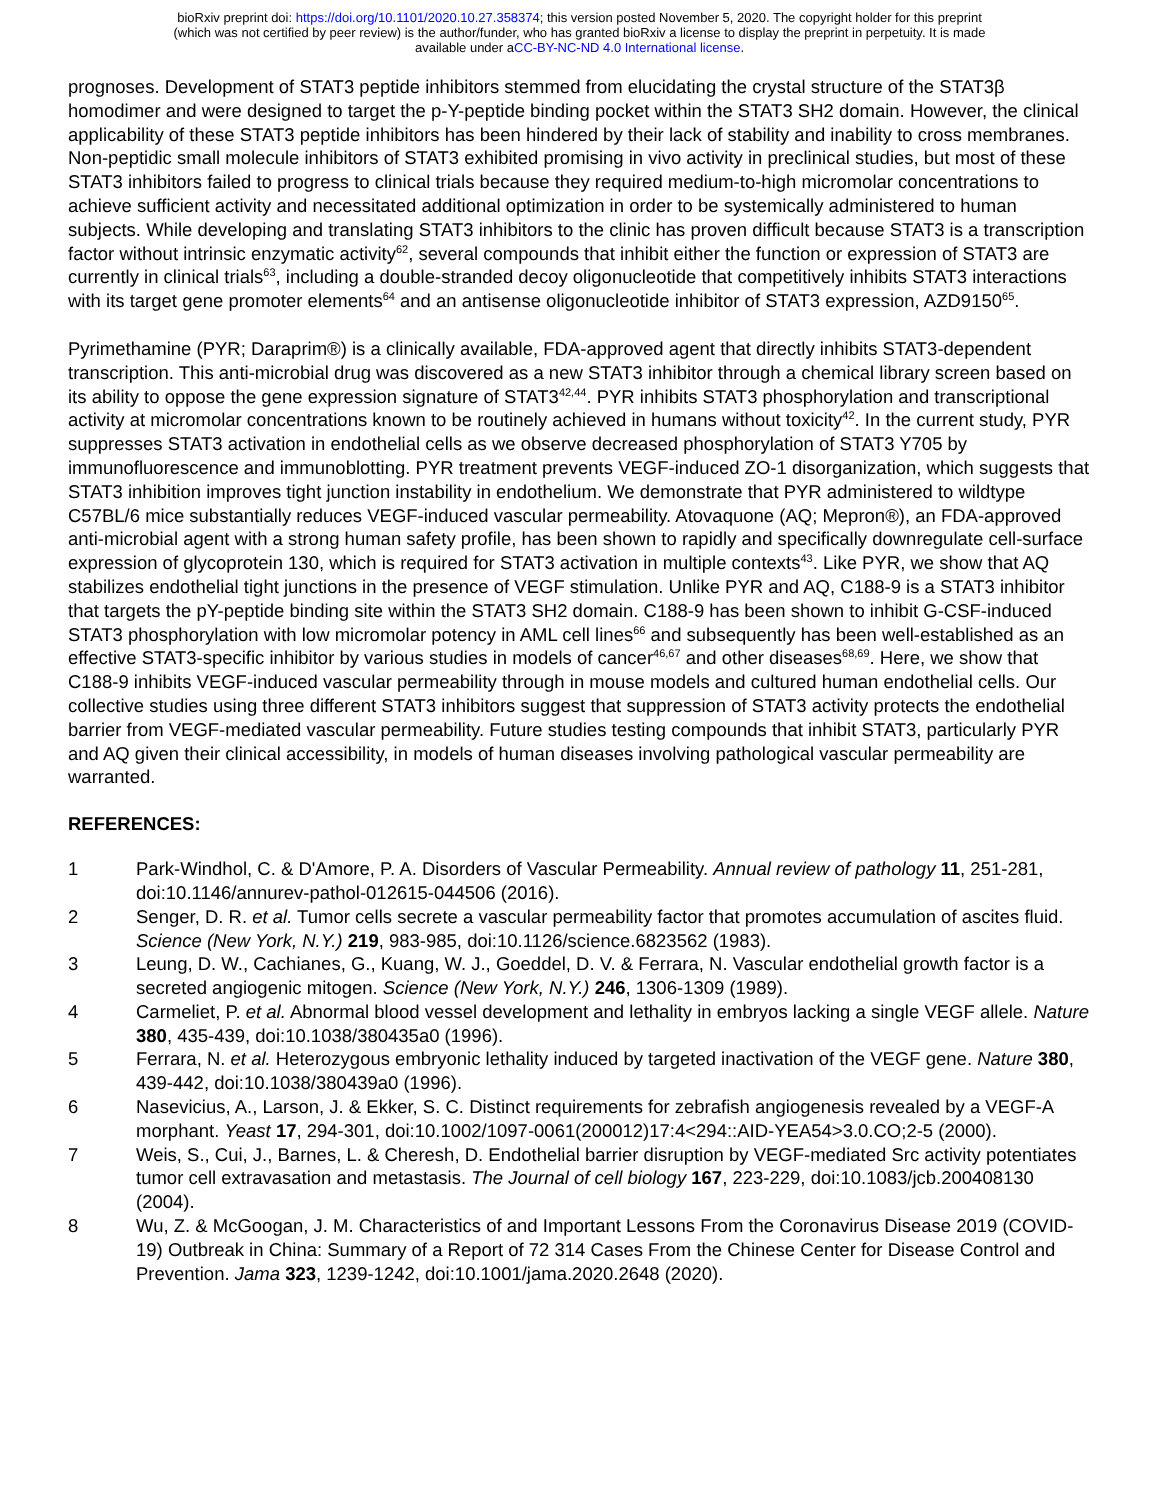bioRxiv preprint doi: https://doi.org/10.1101/2020.10.27.358374; this version posted November 5, 2020. The copyright holder for this preprint
(which was not certified by peer review) is the author/funder, who has granted bioRxiv a license to display the preprint in perpetuity. It is made
available under aCC-BY-NC-ND 4.0 International license.
prognoses. Development of STAT3 peptide inhibitors stemmed from elucidating the crystal structure of the STAT3β homodimer and were designed to target the p-Y-peptide binding pocket within the STAT3 SH2 domain. However, the clinical applicability of these STAT3 peptide inhibitors has been hindered by their lack of stability and inability to cross membranes. Non-peptidic small molecule inhibitors of STAT3 exhibited promising in vivo activity in preclinical studies, but most of these STAT3 inhibitors failed to progress to clinical trials because they required medium-to-high micromolar concentrations to achieve sufficient activity and necessitated additional optimization in order to be systemically administered to human subjects. While developing and translating STAT3 inhibitors to the clinic has proven difficult because STAT3 is a transcription factor without intrinsic enzymatic activity<sup>62</sup>, several compounds that inhibit either the function or expression of STAT3 are currently in clinical trials<sup>63</sup>, including a double-stranded decoy oligonucleotide that competitively inhibits STAT3 interactions with its target gene promoter elements<sup>64</sup> and an antisense oligonucleotide inhibitor of STAT3 expression, AZD9150<sup>65</sup>.
Pyrimethamine (PYR; Daraprim®) is a clinically available, FDA-approved agent that directly inhibits STAT3-dependent transcription. This anti-microbial drug was discovered as a new STAT3 inhibitor through a chemical library screen based on its ability to oppose the gene expression signature of STAT3<sup>42,44</sup>. PYR inhibits STAT3 phosphorylation and transcriptional activity at micromolar concentrations known to be routinely achieved in humans without toxicity<sup>42</sup>. In the current study, PYR suppresses STAT3 activation in endothelial cells as we observe decreased phosphorylation of STAT3 Y705 by immunofluorescence and immunoblotting. PYR treatment prevents VEGF-induced ZO-1 disorganization, which suggests that STAT3 inhibition improves tight junction instability in endothelium. We demonstrate that PYR administered to wildtype C57BL/6 mice substantially reduces VEGF-induced vascular permeability. Atovaquone (AQ; Mepron®), an FDA-approved anti-microbial agent with a strong human safety profile, has been shown to rapidly and specifically downregulate cell-surface expression of glycoprotein 130, which is required for STAT3 activation in multiple contexts<sup>43</sup>. Like PYR, we show that AQ stabilizes endothelial tight junctions in the presence of VEGF stimulation. Unlike PYR and AQ, C188-9 is a STAT3 inhibitor that targets the pY-peptide binding site within the STAT3 SH2 domain. C188-9 has been shown to inhibit G-CSF-induced STAT3 phosphorylation with low micromolar potency in AML cell lines<sup>66</sup> and subsequently has been well-established as an effective STAT3-specific inhibitor by various studies in models of cancer<sup>46,67</sup> and other diseases<sup>68,69</sup>. Here, we show that C188-9 inhibits VEGF-induced vascular permeability through in mouse models and cultured human endothelial cells. Our collective studies using three different STAT3 inhibitors suggest that suppression of STAT3 activity protects the endothelial barrier from VEGF-mediated vascular permeability. Future studies testing compounds that inhibit STAT3, particularly PYR and AQ given their clinical accessibility, in models of human diseases involving pathological vascular permeability are warranted.
REFERENCES:
1 Park-Windhol, C. & D'Amore, P. A. Disorders of Vascular Permeability. Annual review of pathology 11, 251-281, doi:10.1146/annurev-pathol-012615-044506 (2016).
2 Senger, D. R. et al. Tumor cells secrete a vascular permeability factor that promotes accumulation of ascites fluid. Science (New York, N.Y.) 219, 983-985, doi:10.1126/science.6823562 (1983).
3 Leung, D. W., Cachianes, G., Kuang, W. J., Goeddel, D. V. & Ferrara, N. Vascular endothelial growth factor is a secreted angiogenic mitogen. Science (New York, N.Y.) 246, 1306-1309 (1989).
4 Carmeliet, P. et al. Abnormal blood vessel development and lethality in embryos lacking a single VEGF allele. Nature 380, 435-439, doi:10.1038/380435a0 (1996).
5 Ferrara, N. et al. Heterozygous embryonic lethality induced by targeted inactivation of the VEGF gene. Nature 380, 439-442, doi:10.1038/380439a0 (1996).
6 Nasevicius, A., Larson, J. & Ekker, S. C. Distinct requirements for zebrafish angiogenesis revealed by a VEGF-A morphant. Yeast 17, 294-301, doi:10.1002/1097-0061(200012)17:4<294::AID-YEA54>3.0.CO;2-5 (2000).
7 Weis, S., Cui, J., Barnes, L. & Cheresh, D. Endothelial barrier disruption by VEGF-mediated Src activity potentiates tumor cell extravasation and metastasis. The Journal of cell biology 167, 223-229, doi:10.1083/jcb.200408130 (2004).
8 Wu, Z. & McGoogan, J. M. Characteristics of and Important Lessons From the Coronavirus Disease 2019 (COVID-19) Outbreak in China: Summary of a Report of 72 314 Cases From the Chinese Center for Disease Control and Prevention. Jama 323, 1239-1242, doi:10.1001/jama.2020.2648 (2020).